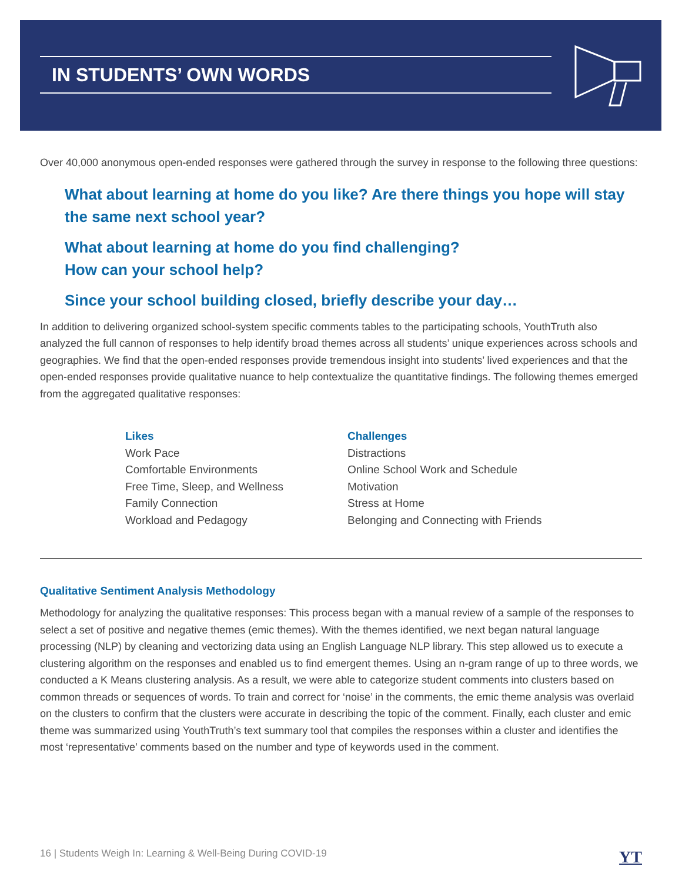IN STUDENTS’ OWN WORDS
Over 40,000 anonymous open-ended responses were gathered through the survey in response to the following three questions:
What about learning at home do you like? Are there things you hope will stay the same next school year?
What about learning at home do you find challenging?
How can your school help?
Since your school building closed, briefly describe your day…
In addition to delivering organized school-system specific comments tables to the participating schools, YouthTruth also analyzed the full cannon of responses to help identify broad themes across all students’ unique experiences across schools and geographies. We find that the open-ended responses provide tremendous insight into students’ lived experiences and that the open-ended responses provide qualitative nuance to help contextualize the quantitative findings. The following themes emerged from the aggregated qualitative responses:
Likes
Work Pace
Comfortable Environments
Free Time, Sleep, and Wellness
Family Connection
Workload and Pedagogy
Challenges
Distractions
Online School Work and Schedule
Motivation
Stress at Home
Belonging and Connecting with Friends
Qualitative Sentiment Analysis Methodology
Methodology for analyzing the qualitative responses: This process began with a manual review of a sample of the responses to select a set of positive and negative themes (emic themes). With the themes identified, we next began natural language processing (NLP) by cleaning and vectorizing data using an English Language NLP library. This step allowed us to execute a clustering algorithm on the responses and enabled us to find emergent themes. Using an n-gram range of up to three words, we conducted a K Means clustering analysis. As a result, we were able to categorize student comments into clusters based on common threads or sequences of words. To train and correct for ‘noise’ in the comments, the emic theme analysis was overlaid on the clusters to confirm that the clusters were accurate in describing the topic of the comment. Finally, each cluster and emic theme was summarized using YouthTruth’s text summary tool that compiles the responses within a cluster and identifies the most ‘representative’ comments based on the number and type of keywords used in the comment.
16 | Students Weigh In: Learning & Well-Being During COVID-19 YT